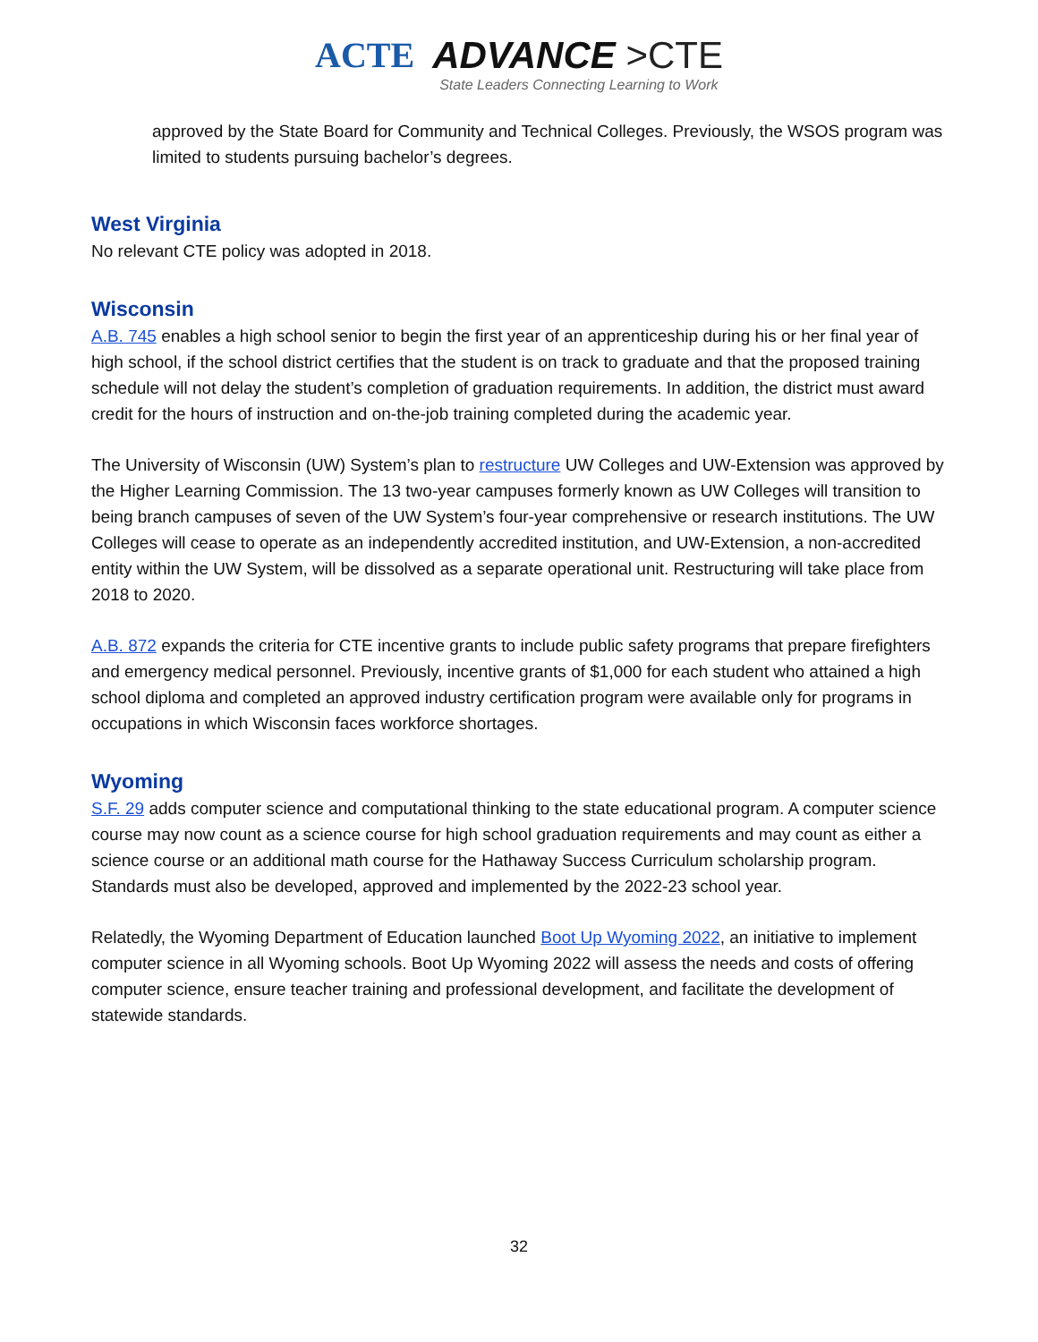ACTE
ADVANCE >CTE
State Leaders Connecting Learning to Work
approved by the State Board for Community and Technical Colleges. Previously, the WSOS program was limited to students pursuing bachelor’s degrees.
West Virginia
No relevant CTE policy was adopted in 2018.
Wisconsin
A.B. 745 enables a high school senior to begin the first year of an apprenticeship during his or her final year of high school, if the school district certifies that the student is on track to graduate and that the proposed training schedule will not delay the student’s completion of graduation requirements. In addition, the district must award credit for the hours of instruction and on-the-job training completed during the academic year.
The University of Wisconsin (UW) System’s plan to restructure UW Colleges and UW-Extension was approved by the Higher Learning Commission. The 13 two-year campuses formerly known as UW Colleges will transition to being branch campuses of seven of the UW System’s four-year comprehensive or research institutions. The UW Colleges will cease to operate as an independently accredited institution, and UW-Extension, a non-accredited entity within the UW System, will be dissolved as a separate operational unit. Restructuring will take place from 2018 to 2020.
A.B. 872 expands the criteria for CTE incentive grants to include public safety programs that prepare firefighters and emergency medical personnel. Previously, incentive grants of $1,000 for each student who attained a high school diploma and completed an approved industry certification program were available only for programs in occupations in which Wisconsin faces workforce shortages.
Wyoming
S.F. 29 adds computer science and computational thinking to the state educational program. A computer science course may now count as a science course for high school graduation requirements and may count as either a science course or an additional math course for the Hathaway Success Curriculum scholarship program. Standards must also be developed, approved and implemented by the 2022-23 school year.
Relatedly, the Wyoming Department of Education launched Boot Up Wyoming 2022, an initiative to implement computer science in all Wyoming schools. Boot Up Wyoming 2022 will assess the needs and costs of offering computer science, ensure teacher training and professional development, and facilitate the development of statewide standards.
32